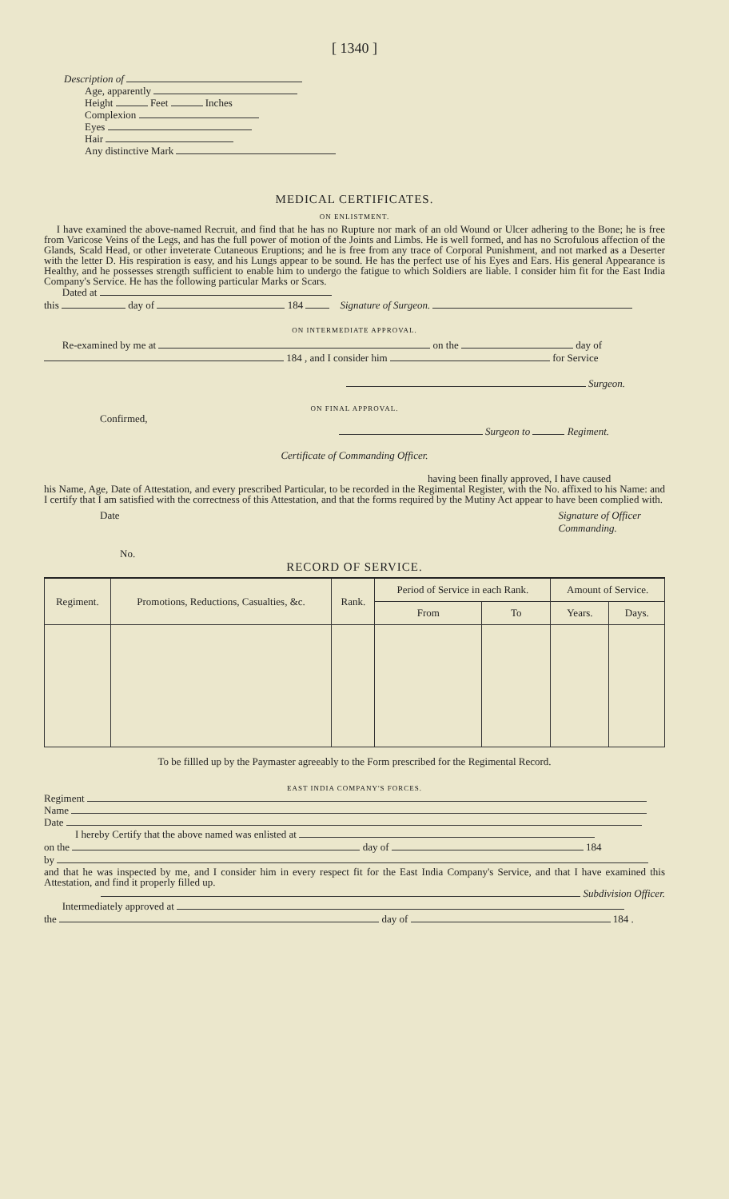[ 1340 ]
Description of
Age, apparently
Height Feet Inches
Complexion
Eyes
Hair
Any distinctive Mark
MEDICAL CERTIFICATES.
ON ENLISTMENT.
I have examined the above-named Recruit, and find that he has no Rupture nor mark of an old Wound or Ulcer adhering to the Bone; he is free from Varicose Veins of the Legs, and has the full power of motion of the Joints and Limbs. He is well formed, and has no Scrofulous affection of the Glands, Scald Head, or other inveterate Cutaneous Eruptions; and he is free from any trace of Corporal Punishment, and not marked as a Deserter with the letter D. His respiration is easy, and his Lungs appear to be sound. He has the perfect use of his Eyes and Ears. His general Appearance is Healthy, and he possesses strength sufficient to enable him to undergo the fatigue to which Soldiers are liable. I consider him fit for the East India Company's Service. He has the following particular Marks or Scars.
Dated at
this day of 184 Signature of Surgeon.
ON INTERMEDIATE APPROVAL.
Re-examined by me at on the day of
184 , and I consider him for Service
Surgeon.
ON FINAL APPROVAL.
Confirmed,
Surgeon to Regiment.
Certificate of Commanding Officer.
having been finally approved, I have caused
his Name, Age, Date of Attestation, and every prescribed Particular, to be recorded in the Regimental Register, with the No. affixed to his Name: and I certify that I am satisfied with the correctness of this Attestation, and that the forms required by the Mutiny Act appear to have been complied with.
Date Signature of Officer
Commanding.
No.
RECORD OF SERVICE.
| Regiment. | Promotions, Reductions, Casualties, &c. | Rank. | Period of Service in each Rank. | | Amount of Service. | |
| --- | --- | --- | --- | --- | --- | --- |
| | | | From | To | Years. | Days. |
To be fillled up by the Paymaster agreeably to the Form prescribed for the Regimental Record.
EAST INDIA COMPANY'S FORCES.
Regiment
Name
Date
I hereby Certify that the above named was enlisted at
on the day of 184
by
and that he was inspected by me, and I consider him in every respect fit for the East India Company's Service, and that I have examined this Attestation, and find it properly filled up.
Subdivision Officer.
Intermediately approved at
the day of 184 .